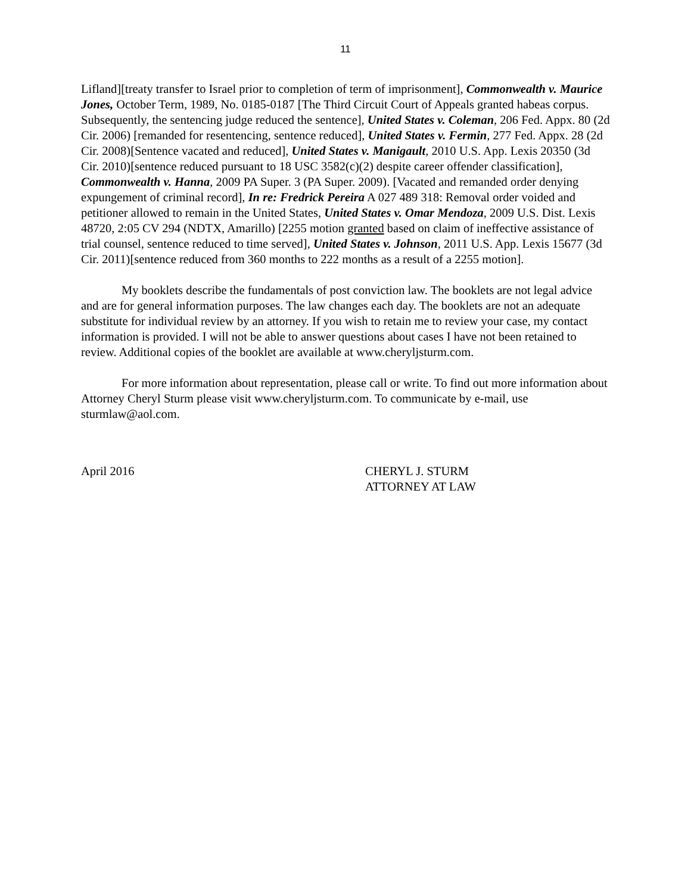11
Lifland][treaty transfer to Israel prior to completion of term of imprisonment], Commonwealth v. Maurice Jones, October Term, 1989, No. 0185-0187 [The Third Circuit Court of Appeals granted habeas corpus. Subsequently, the sentencing judge reduced the sentence], United States v. Coleman, 206 Fed. Appx. 80 (2d Cir. 2006) [remanded for resentencing, sentence reduced], United States v. Fermin, 277 Fed. Appx. 28 (2d Cir. 2008)[Sentence vacated and reduced], United States v. Manigault, 2010 U.S. App. Lexis 20350 (3d Cir. 2010)[sentence reduced pursuant to 18 USC 3582(c)(2) despite career offender classification], Commonwealth v. Hanna, 2009 PA Super. 3 (PA Super. 2009). [Vacated and remanded order denying expungement of criminal record], In re: Fredrick Pereira A 027 489 318: Removal order voided and petitioner allowed to remain in the United States, United States v. Omar Mendoza, 2009 U.S. Dist. Lexis 48720, 2:05 CV 294 (NDTX, Amarillo) [2255 motion granted based on claim of ineffective assistance of trial counsel, sentence reduced to time served], United States v. Johnson, 2011 U.S. App. Lexis 15677 (3d Cir. 2011)[sentence reduced from 360 months to 222 months as a result of a 2255 motion].
My booklets describe the fundamentals of post conviction law. The booklets are not legal advice and are for general information purposes. The law changes each day. The booklets are not an adequate substitute for individual review by an attorney. If you wish to retain me to review your case, my contact information is provided. I will not be able to answer questions about cases I have not been retained to review. Additional copies of the booklet are available at www.cheryljsturm.com.
For more information about representation, please call or write. To find out more information about Attorney Cheryl Sturm please visit www.cheryljsturm.com. To communicate by e-mail, use sturmlaw@aol.com.
April 2016 CHERYL J. STURM
ATTORNEY AT LAW